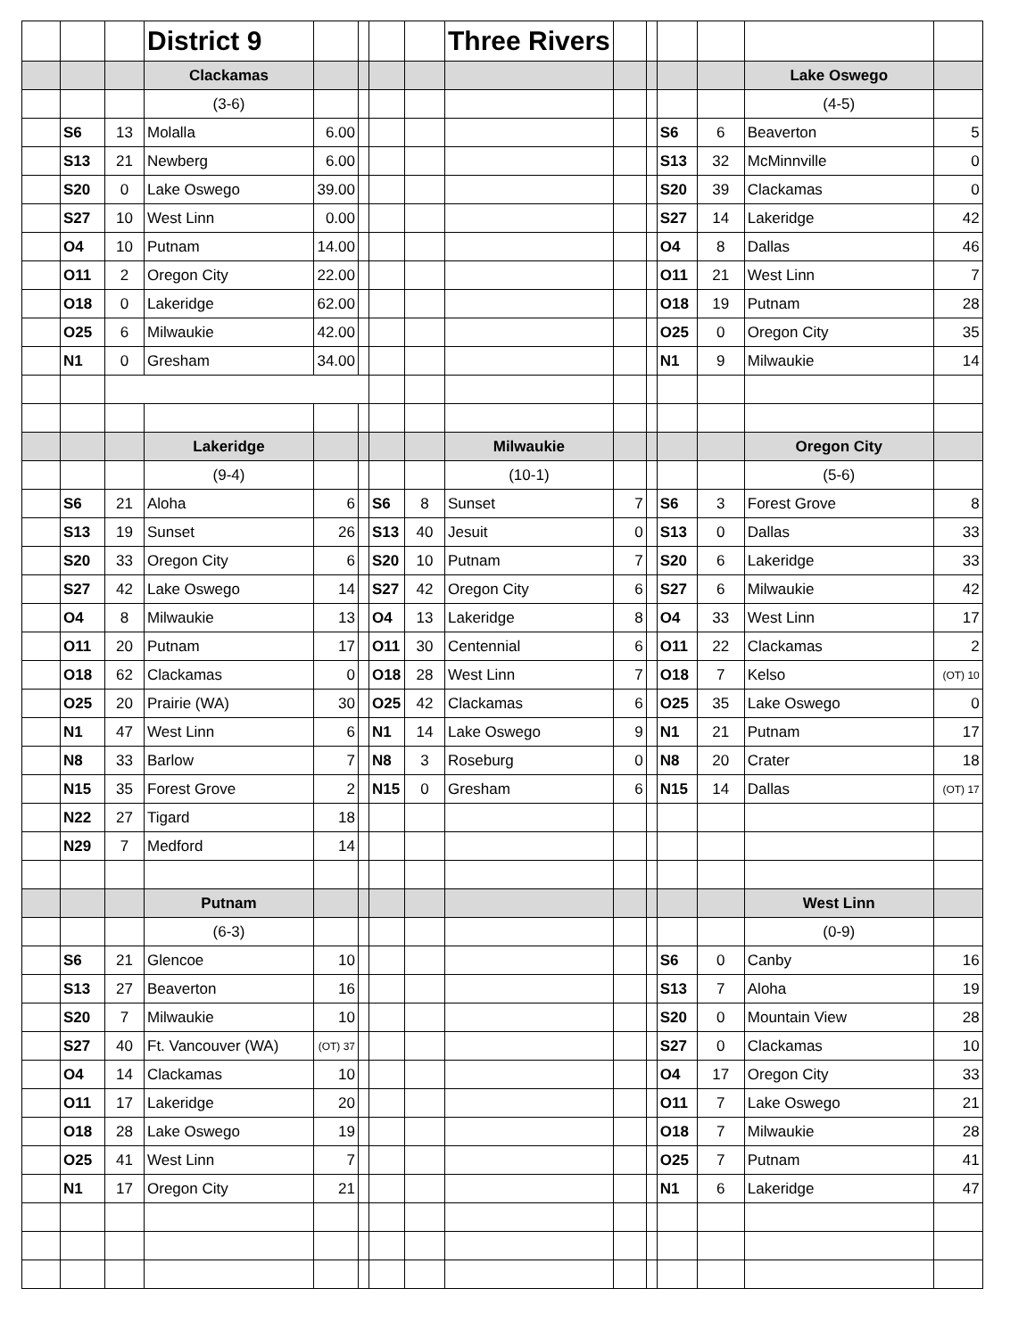| | | | District 9 | | | | | Three Rivers | | | | | | |
| | | | Clackamas | | | | | | | | | | Lake Oswego | |
| | | | (3-6) | | | | | | | | | | (4-5) | |
| | S6 | 13 | Molalla | 6.00 | | | | | | | S6 | 6 | Beaverton | 5 |
| | S13 | 21 | Newberg | 6.00 | | | | | | | S13 | 32 | McMinnville | 0 |
| | S20 | 0 | Lake Oswego | 39.00 | | | | | | | S20 | 39 | Clackamas | 0 |
| | S27 | 10 | West Linn | 0.00 | | | | | | | S27 | 14 | Lakeridge | 42 |
| | O4 | 10 | Putnam | 14.00 | | | | | | | O4 | 8 | Dallas | 46 |
| | O11 | 2 | Oregon City | 22.00 | | | | | | | O11 | 21 | West Linn | 7 |
| | O18 | 0 | Lakeridge | 62.00 | | | | | | | O18 | 19 | Putnam | 28 |
| | O25 | 6 | Milwaukie | 42.00 | | | | | | | O25 | 0 | Oregon City | 35 |
| | N1 | 0 | Gresham | 34.00 | | | | | | | N1 | 9 | Milwaukie | 14 |
| | | | Lakeridge | | | | | Milwaukie | | | | | Oregon City | |
| | | | (9-4) | | | | | (10-1) | | | | | (5-6) | |
| | S6 | 21 | Aloha | 6 | | S6 | 8 | Sunset | 7 | | S6 | 3 | Forest Grove | 8 |
| | S13 | 19 | Sunset | 26 | | S13 | 40 | Jesuit | 0 | | S13 | 0 | Dallas | 33 |
| | S20 | 33 | Oregon City | 6 | | S20 | 10 | Putnam | 7 | | S20 | 6 | Lakeridge | 33 |
| | S27 | 42 | Lake Oswego | 14 | | S27 | 42 | Oregon City | 6 | | S27 | 6 | Milwaukie | 42 |
| | O4 | 8 | Milwaukie | 13 | | O4 | 13 | Lakeridge | 8 | | O4 | 33 | West Linn | 17 |
| | O11 | 20 | Putnam | 17 | | O11 | 30 | Centennial | 6 | | O11 | 22 | Clackamas | 2 |
| | O18 | 62 | Clackamas | 0 | | O18 | 28 | West Linn | 7 | | O18 | 7 | Kelso | (OT) 10 |
| | O25 | 20 | Prairie (WA) | 30 | | O25 | 42 | Clackamas | 6 | | O25 | 35 | Lake Oswego | 0 |
| | N1 | 47 | West Linn | 6 | | N1 | 14 | Lake Oswego | 9 | | N1 | 21 | Putnam | 17 |
| | N8 | 33 | Barlow | 7 | | N8 | 3 | Roseburg | 0 | | N8 | 20 | Crater | 18 |
| | N15 | 35 | Forest Grove | 2 | | N15 | 0 | Gresham | 6 | | N15 | 14 | Dallas | (OT) 17 |
| | N22 | 27 | Tigard | 18 | | | | | | | | | | |
| | N29 | 7 | Medford | 14 | | | | | | | | | | |
| | | | Putnam | | | | | | | | | | West Linn | |
| | | | (6-3) | | | | | | | | | | (0-9) | |
| | S6 | 21 | Glencoe | 10 | | | | | | | S6 | 0 | Canby | 16 |
| | S13 | 27 | Beaverton | 16 | | | | | | | S13 | 7 | Aloha | 19 |
| | S20 | 7 | Milwaukie | 10 | | | | | | | S20 | 0 | Mountain View | 28 |
| | S27 | 40 | Ft. Vancouver (WA) | (OT) 37 | | | | | | | S27 | 0 | Clackamas | 10 |
| | O4 | 14 | Clackamas | 10 | | | | | | | O4 | 17 | Oregon City | 33 |
| | O11 | 17 | Lakeridge | 20 | | | | | | | O11 | 7 | Lake Oswego | 21 |
| | O18 | 28 | Lake Oswego | 19 | | | | | | | O18 | 7 | Milwaukie | 28 |
| | O25 | 41 | West Linn | 7 | | | | | | | O25 | 7 | Putnam | 41 |
| | N1 | 17 | Oregon City | 21 | | | | | | | N1 | 6 | Lakeridge | 47 |